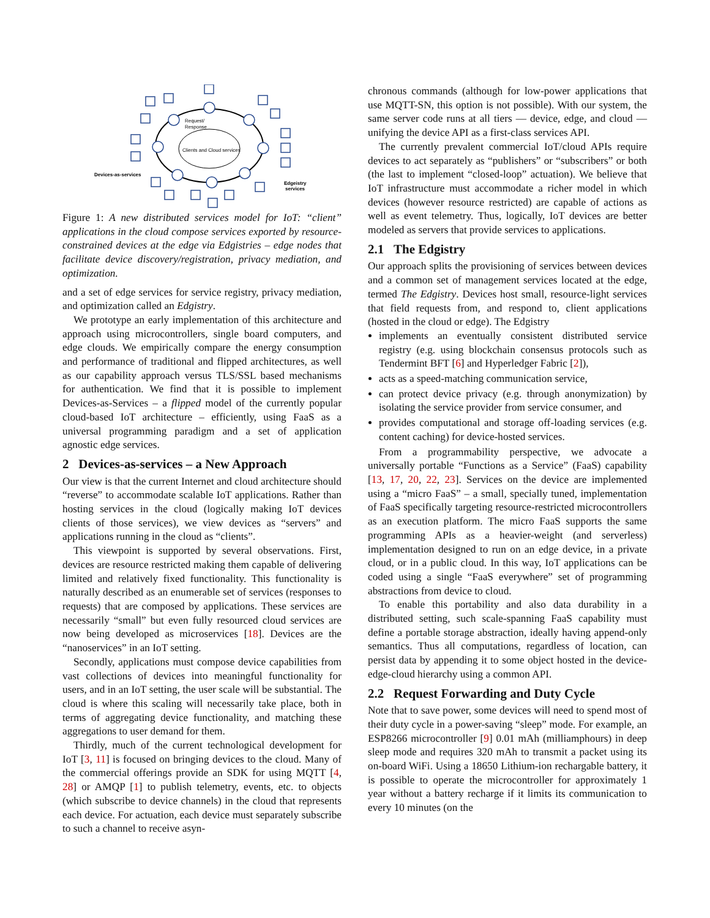Clients and Cloud services
Request/
Response
Devices-as-services
Edgeistry
services
Figure 1: A new distributed services model for IoT: “client” applications in the cloud compose services exported by resource-constrained devices at the edge via Edgistries – edge nodes that facilitate device discovery/registration, privacy mediation, and optimization.
and a set of edge services for service registry, privacy mediation, and optimization called an Edgistry.
We prototype an early implementation of this architecture and approach using microcontrollers, single board computers, and edge clouds. We empirically compare the energy consumption and performance of traditional and flipped architectures, as well as our capability approach versus TLS/SSL based mechanisms for authentication. We find that it is possible to implement Devices-as-Services – a flipped model of the currently popular cloud-based IoT architecture – efficiently, using FaaS as a universal programming paradigm and a set of application agnostic edge services.
2 Devices-as-services – a New Approach
Our view is that the current Internet and cloud architecture should “reverse” to accommodate scalable IoT applications. Rather than hosting services in the cloud (logically making IoT devices clients of those services), we view devices as “servers” and applications running in the cloud as “clients”.
This viewpoint is supported by several observations. First, devices are resource restricted making them capable of delivering limited and relatively fixed functionality. This functionality is naturally described as an enumerable set of services (responses to requests) that are composed by applications. These services are necessarily “small” but even fully resourced cloud services are now being developed as microservices [18]. Devices are the “nanoservices” in an IoT setting.
Secondly, applications must compose device capabilities from vast collections of devices into meaningful functionality for users, and in an IoT setting, the user scale will be substantial. The cloud is where this scaling will necessarily take place, both in terms of aggregating device functionality, and matching these aggregations to user demand for them.
Thirdly, much of the current technological development for IoT [3, 11] is focused on bringing devices to the cloud. Many of the commercial offerings provide an SDK for using MQTT [4, 28] or AMQP [1] to publish telemetry, events, etc. to objects (which subscribe to device channels) in the cloud that represents each device. For actuation, each device must separately subscribe to such a channel to receive asyn-
chronous commands (although for low-power applications that use MQTT-SN, this option is not possible). With our system, the same server code runs at all tiers — device, edge, and cloud — unifying the device API as a first-class services API.
The currently prevalent commercial IoT/cloud APIs require devices to act separately as “publishers” or “subscribers” or both (the last to implement “closed-loop” actuation). We believe that IoT infrastructure must accommodate a richer model in which devices (however resource restricted) are capable of actions as well as event telemetry. Thus, logically, IoT devices are better modeled as servers that provide services to applications.
2.1 The Edgistry
Our approach splits the provisioning of services between devices and a common set of management services located at the edge, termed The Edgistry. Devices host small, resource-light services that field requests from, and respond to, client applications (hosted in the cloud or edge). The Edgistry
implements an eventually consistent distributed service registry (e.g. using blockchain consensus protocols such as Tendermint BFT [6] and Hyperledger Fabric [2]),
acts as a speed-matching communication service,
can protect device privacy (e.g. through anonymization) by isolating the service provider from service consumer, and
provides computational and storage off-loading services (e.g. content caching) for device-hosted services.
From a programmability perspective, we advocate a universally portable “Functions as a Service” (FaaS) capability [13, 17, 20, 22, 23]. Services on the device are implemented using a “micro FaaS” – a small, specially tuned, implementation of FaaS specifically targeting resource-restricted microcontrollers as an execution platform. The micro FaaS supports the same programming APIs as a heavier-weight (and serverless) implementation designed to run on an edge device, in a private cloud, or in a public cloud. In this way, IoT applications can be coded using a single “FaaS everywhere” set of programming abstractions from device to cloud.
To enable this portability and also data durability in a distributed setting, such scale-spanning FaaS capability must define a portable storage abstraction, ideally having append-only semantics. Thus all computations, regardless of location, can persist data by appending it to some object hosted in the device-edge-cloud hierarchy using a common API.
2.2 Request Forwarding and Duty Cycle
Note that to save power, some devices will need to spend most of their duty cycle in a power-saving “sleep” mode. For example, an ESP8266 microcontroller [9] 0.01 mAh (milliamphours) in deep sleep mode and requires 320 mAh to transmit a packet using its on-board WiFi. Using a 18650 Lithium-ion rechargable battery, it is possible to operate the microcontroller for approximately 1 year without a battery recharge if it limits its communication to every 10 minutes (on the